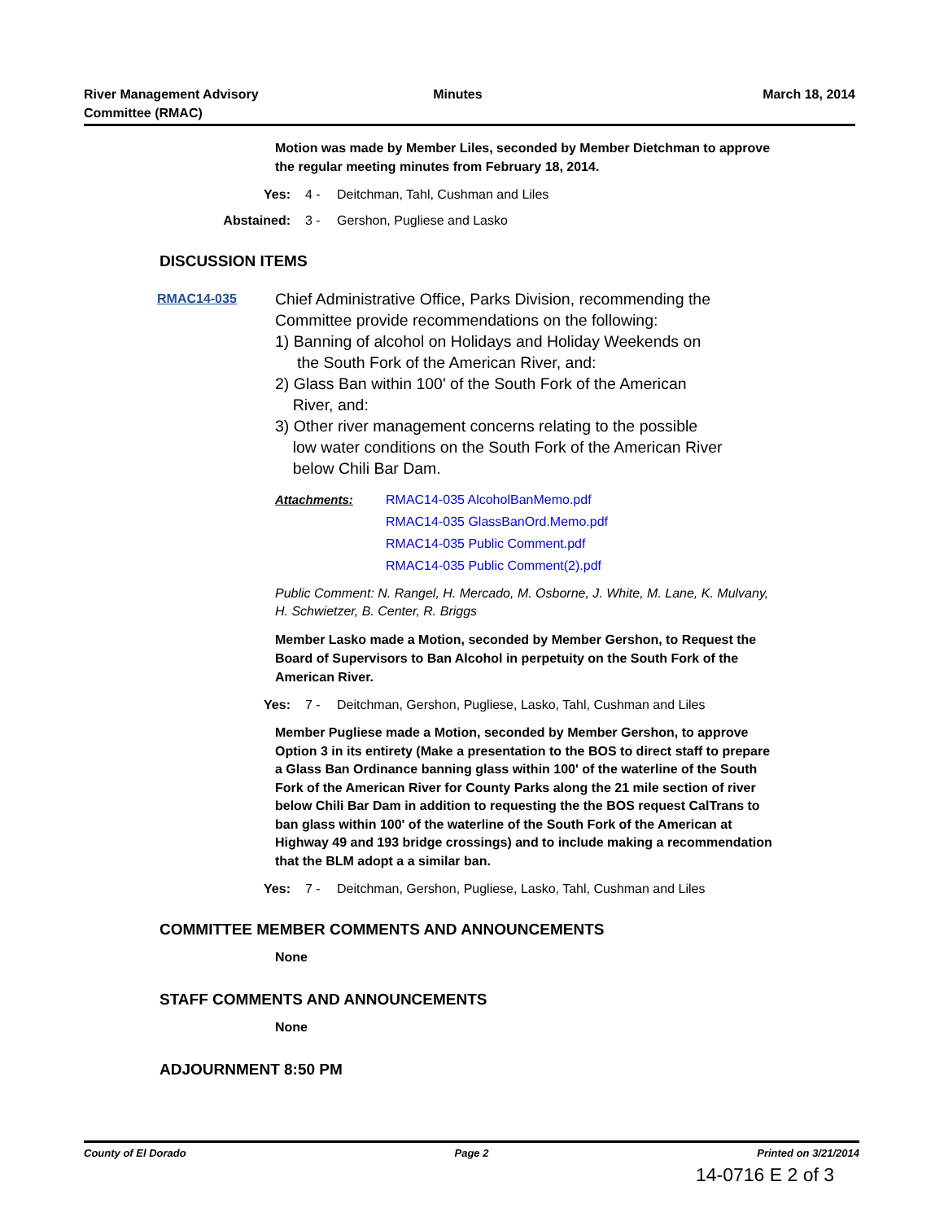River Management Advisory
Committee (RMAC)
Minutes March 18, 2014
Motion was made by Member Liles, seconded by Member Dietchman to approve the regular meeting minutes from February 18, 2014.
Yes: 4 - Deitchman, Tahl, Cushman and Liles
Abstained: 3 - Gershon, Pugliese and Lasko
DISCUSSION ITEMS
RMAC14-035
Chief Administrative Office, Parks Division, recommending the Committee provide recommendations on the following:
1) Banning of alcohol on Holidays and Holiday Weekends on
the South Fork of the American River, and:
2) Glass Ban within 100' of the South Fork of the American
River, and:
3) Other river management concerns relating to the possible
low water conditions on the South Fork of the American River
below Chili Bar Dam.
Attachments: RMAC14-035 AlcoholBanMemo.pdf
RMAC14-035 GlassBanOrd.Memo.pdf
RMAC14-035 Public Comment.pdf
RMAC14-035 Public Comment(2).pdf
Public Comment: N. Rangel, H. Mercado, M. Osborne, J. White, M. Lane, K. Mulvany, H. Schwietzer, B. Center, R. Briggs
Member Lasko made a Motion, seconded by Member Gershon, to Request the Board of Supervisors to Ban Alcohol in perpetuity on the South Fork of the American River.
Yes: 7 - Deitchman, Gershon, Pugliese, Lasko, Tahl, Cushman and Liles
Member Pugliese made a Motion, seconded by Member Gershon, to approve Option 3 in its entirety (Make a presentation to the BOS to direct staff to prepare a Glass Ban Ordinance banning glass within 100' of the waterline of the South Fork of the American River for County Parks along the 21 mile section of river below Chili Bar Dam in addition to requesting the the BOS request CalTrans to ban glass within 100' of the waterline of the South Fork of the American at Highway 49 and 193 bridge crossings) and to include making a recommendation that the BLM adopt a a similar ban.
Yes: 7 - Deitchman, Gershon, Pugliese, Lasko, Tahl, Cushman and Liles
COMMITTEE MEMBER COMMENTS AND ANNOUNCEMENTS
None
STAFF COMMENTS AND ANNOUNCEMENTS
None
ADJOURNMENT 8:50 PM
County of El Dorado Page 2 Printed on 3/21/2014
14-0716 E 2 of 3